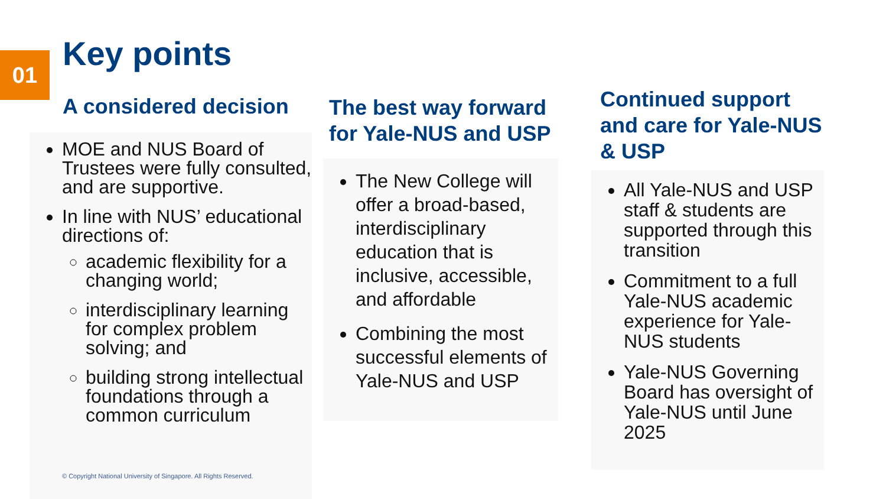01 Key points
A considered decision
MOE and NUS Board of Trustees were fully consulted, and are supportive.
In line with NUS’ educational directions of:
academic flexibility for a changing world;
interdisciplinary learning for complex problem solving; and
building strong intellectual foundations through a common curriculum
The best way forward for Yale-NUS and USP
The New College will offer a broad-based, interdisciplinary education that is inclusive, accessible, and affordable
Combining the most successful elements of Yale-NUS and USP
Continued support and care for Yale-NUS & USP
All Yale-NUS and USP staff & students are supported through this transition
Commitment to a full Yale-NUS academic experience for Yale-NUS students
Yale-NUS Governing Board has oversight of Yale-NUS until June 2025
© Copyright National University of Singapore. All Rights Reserved.